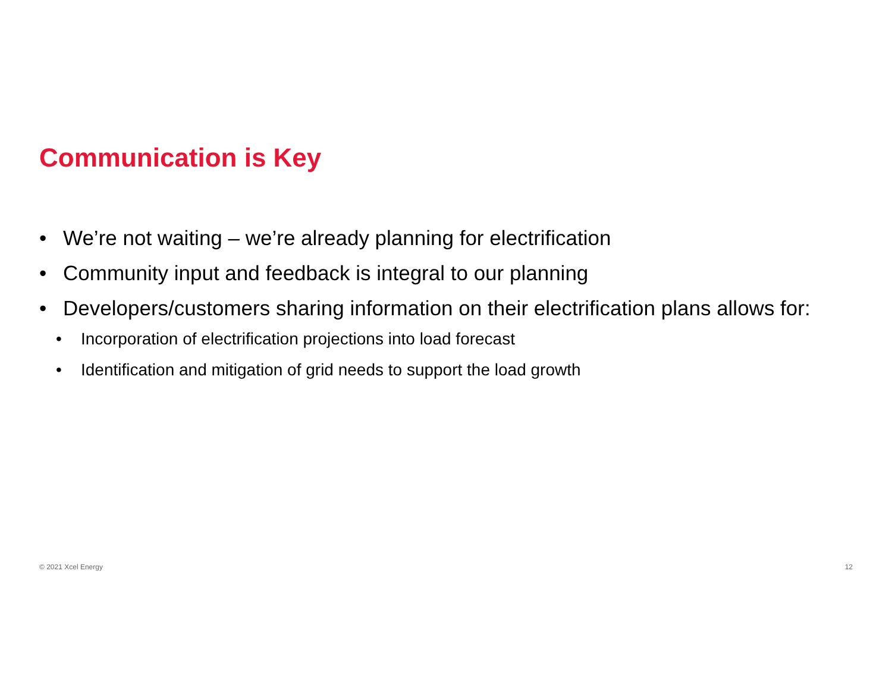Communication is Key
• We’re not waiting – we’re already planning for electrification
• Community input and feedback is integral to our planning
• Developers/customers sharing information on their electrification plans allows for:
• Incorporation of electrification projections into load forecast
• Identification and mitigation of grid needs to support the load growth
© 2021 Xcel Energy 12